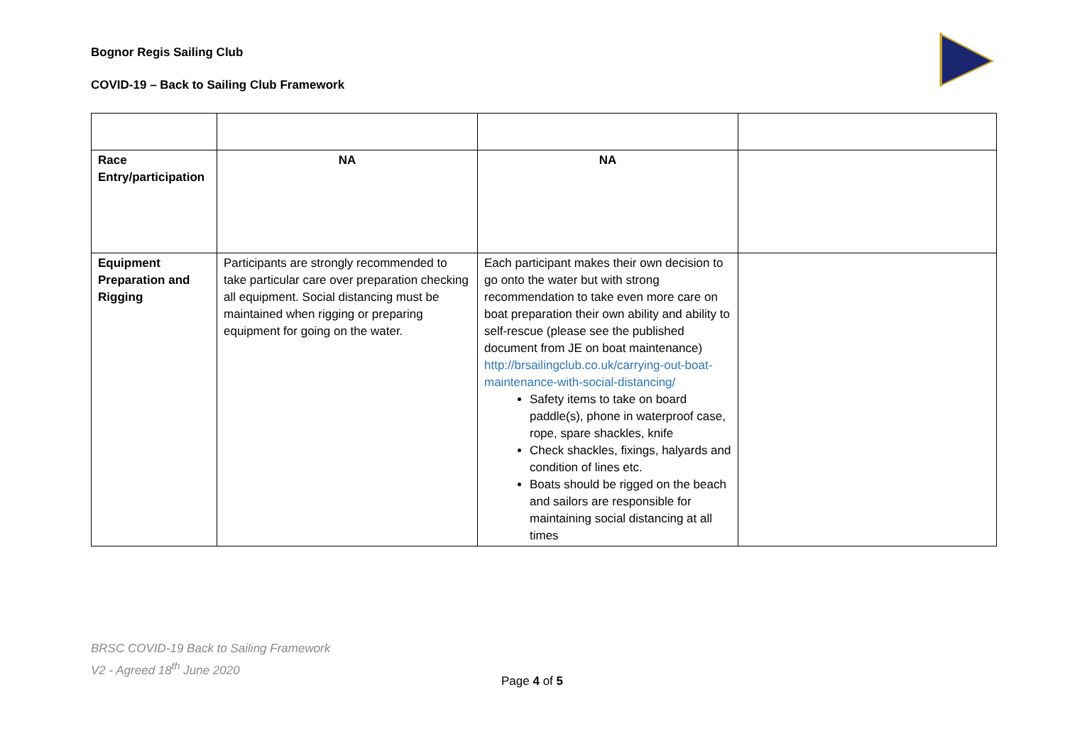Bognor Regis Sailing Club
COVID-19 – Back to Sailing Club Framework
| Race Entry/participation | NA | NA | |
| Equipment Preparation and Rigging | Participants are strongly recommended to take particular care over preparation checking all equipment. Social distancing must be maintained when rigging or preparing equipment for going on the water. | Each participant makes their own decision to go onto the water but with strong recommendation to take even more care on boat preparation their own ability and ability to self-rescue (please see the published document from JE on boat maintenance) http://brsailingclub.co.uk/carrying-out-boat-maintenance-with-social-distancing/ Safety items to take on board paddle(s), phone in waterproof case, rope, spare shackles, knife Check shackles, fixings, halyards and condition of lines etc. Boats should be rigged on the beach and sailors are responsible for maintaining social distancing at all times | |
BRSC COVID-19 Back to Sailing Framework
V2 - Agreed 18<sup>th</sup> June 2020
Page 4 of 5